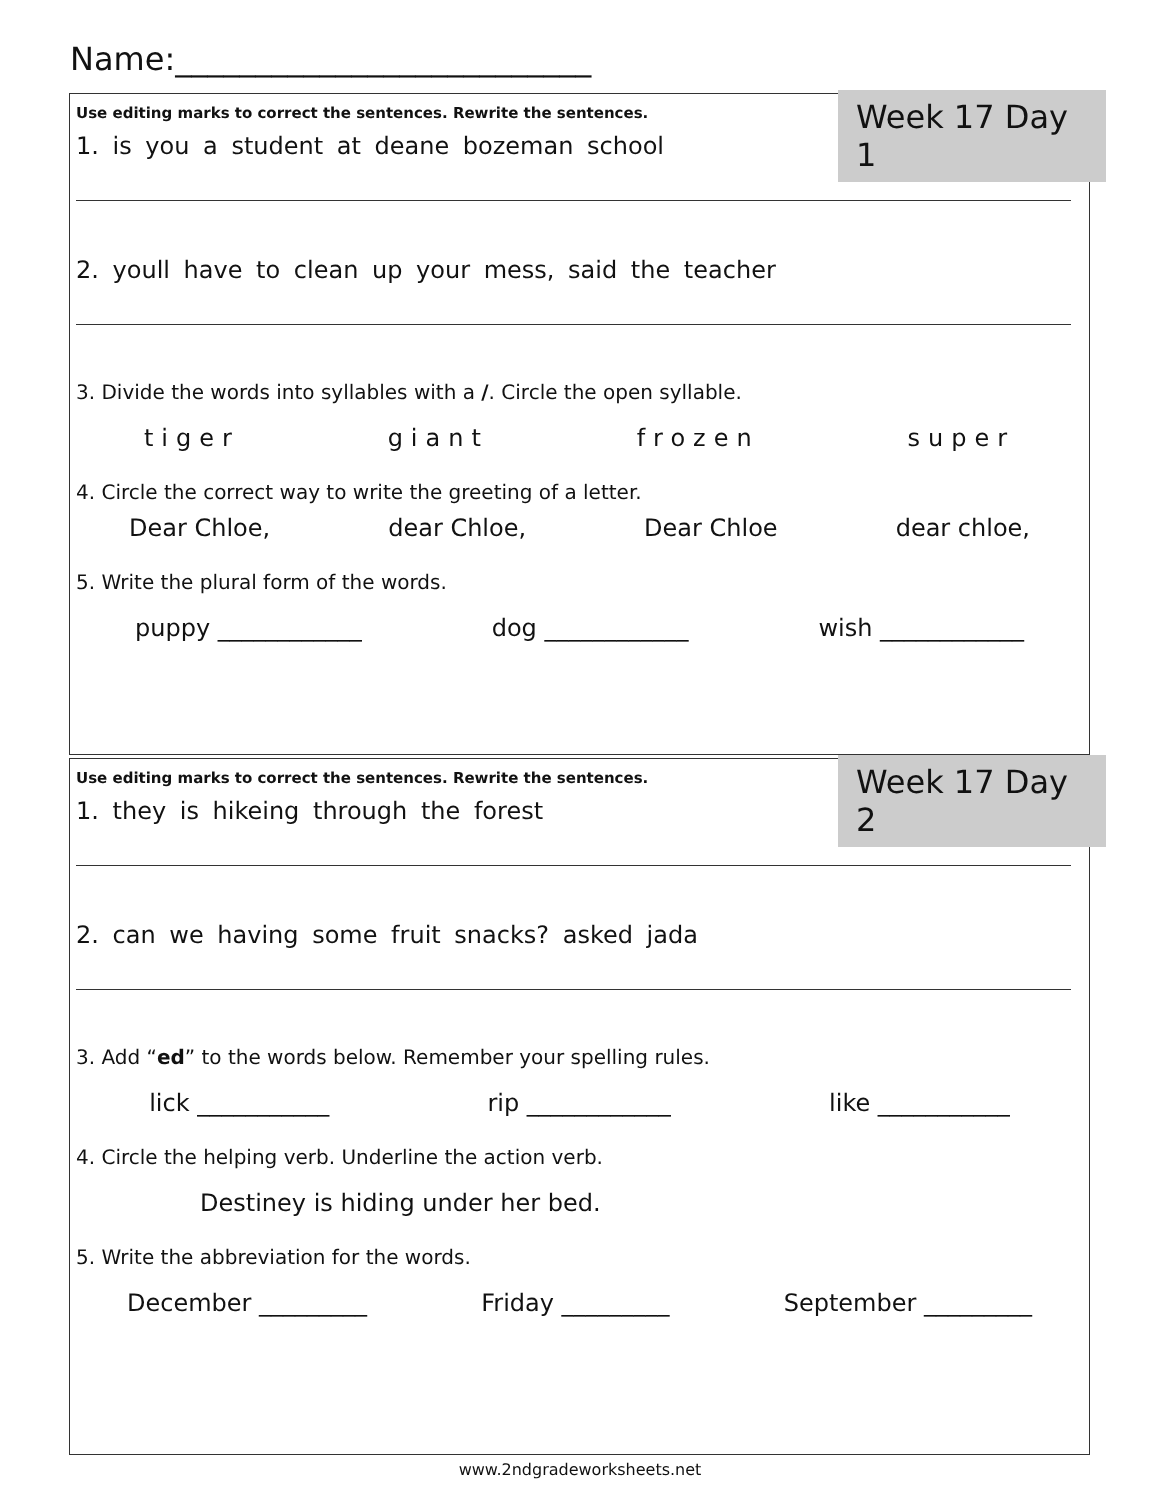Name:__________________________
Week 17 Day 1
Use editing marks to correct the sentences. Rewrite the sentences.
1. is you a student at deane bozeman school
2. youll have to clean up your mess, said the teacher
3. Divide the words into syllables with a /. Circle the open syllable.
tiger giant frozen super
4. Circle the correct way to write the greeting of a letter.
Dear Chloe, dear Chloe, Dear Chloe dear chloe,
5. Write the plural form of the words.
puppy ____________ dog ____________ wish ____________
Week 17 Day 2
Use editing marks to correct the sentences. Rewrite the sentences.
1. they is hikeing through the forest
2. can we having some fruit snacks? asked jada
3. Add “ed” to the words below. Remember your spelling rules.
lick ___________ rip ____________ like ___________
4. Circle the helping verb. Underline the action verb.
Destiney is hiding under her bed.
5. Write the abbreviation for the words.
December _________ Friday _________ September _________
www.2ndgradeworksheets.net